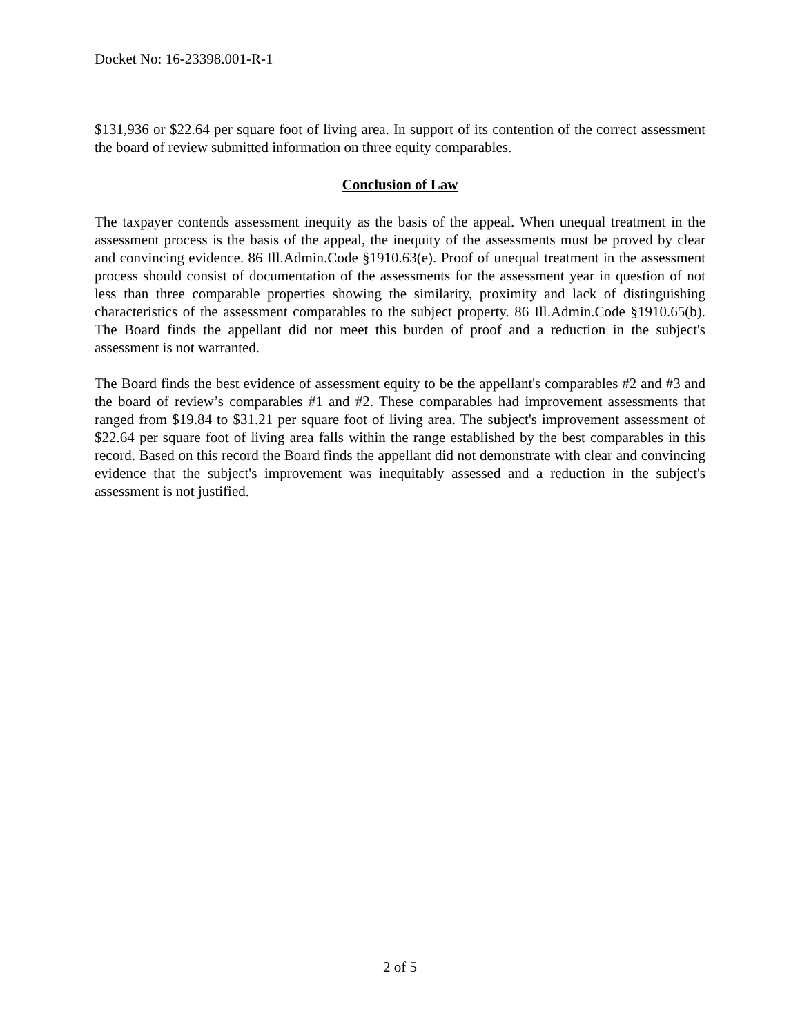Docket No: 16-23398.001-R-1
$131,936 or $22.64 per square foot of living area. In support of its contention of the correct assessment the board of review submitted information on three equity comparables.
Conclusion of Law
The taxpayer contends assessment inequity as the basis of the appeal. When unequal treatment in the assessment process is the basis of the appeal, the inequity of the assessments must be proved by clear and convincing evidence. 86 Ill.Admin.Code §1910.63(e). Proof of unequal treatment in the assessment process should consist of documentation of the assessments for the assessment year in question of not less than three comparable properties showing the similarity, proximity and lack of distinguishing characteristics of the assessment comparables to the subject property. 86 Ill.Admin.Code §1910.65(b). The Board finds the appellant did not meet this burden of proof and a reduction in the subject's assessment is not warranted.
The Board finds the best evidence of assessment equity to be the appellant's comparables #2 and #3 and the board of review’s comparables #1 and #2. These comparables had improvement assessments that ranged from $19.84 to $31.21 per square foot of living area. The subject's improvement assessment of $22.64 per square foot of living area falls within the range established by the best comparables in this record. Based on this record the Board finds the appellant did not demonstrate with clear and convincing evidence that the subject's improvement was inequitably assessed and a reduction in the subject's assessment is not justified.
2 of 5